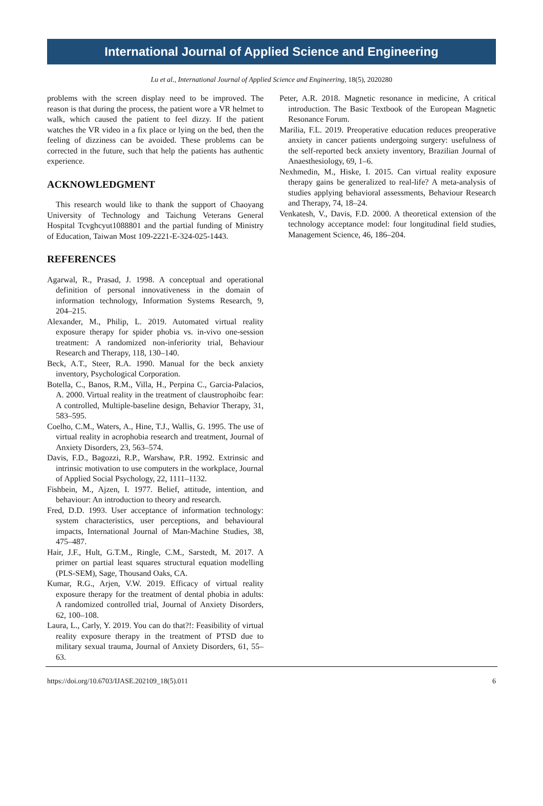International Journal of Applied Science and Engineering
Lu et al., International Journal of Applied Science and Engineering, 18(5), 2020280
problems with the screen display need to be improved. The reason is that during the process, the patient wore a VR helmet to walk, which caused the patient to feel dizzy. If the patient watches the VR video in a fix place or lying on the bed, then the feeling of dizziness can be avoided. These problems can be corrected in the future, such that help the patients has authentic experience.
ACKNOWLEDGMENT
This research would like to thank the support of Chaoyang University of Technology and Taichung Veterans General Hospital Tcvghcyut1088801 and the partial funding of Ministry of Education, Taiwan Most 109-2221-E-324-025-1443.
REFERENCES
Agarwal, R., Prasad, J. 1998. A conceptual and operational definition of personal innovativeness in the domain of information technology, Information Systems Research, 9, 204–215.
Alexander, M., Philip, L. 2019. Automated virtual reality exposure therapy for spider phobia vs. in-vivo one-session treatment: A randomized non-inferiority trial, Behaviour Research and Therapy, 118, 130–140.
Beck, A.T., Steer, R.A. 1990. Manual for the beck anxiety inventory, Psychological Corporation.
Botella, C., Banos, R.M., Villa, H., Perpina C., Garcia-Palacios, A. 2000. Virtual reality in the treatment of claustrophoibc fear: A controlled, Multiple-baseline design, Behavior Therapy, 31, 583–595.
Coelho, C.M., Waters, A., Hine, T.J., Wallis, G. 1995. The use of virtual reality in acrophobia research and treatment, Journal of Anxiety Disorders, 23, 563–574.
Davis, F.D., Bagozzi, R.P., Warshaw, P.R. 1992. Extrinsic and intrinsic motivation to use computers in the workplace, Journal of Applied Social Psychology, 22, 1111–1132.
Fishbein, M., Ajzen, I. 1977. Belief, attitude, intention, and behaviour: An introduction to theory and research.
Fred, D.D. 1993. User acceptance of information technology: system characteristics, user perceptions, and behavioural impacts, International Journal of Man-Machine Studies, 38, 475–487.
Hair, J.F., Hult, G.T.M., Ringle, C.M., Sarstedt, M. 2017. A primer on partial least squares structural equation modelling (PLS-SEM), Sage, Thousand Oaks, CA.
Kumar, R.G., Arjen, V.W. 2019. Efficacy of virtual reality exposure therapy for the treatment of dental phobia in adults: A randomized controlled trial, Journal of Anxiety Disorders, 62, 100–108.
Laura, L., Carly, Y. 2019. You can do that?!: Feasibility of virtual reality exposure therapy in the treatment of PTSD due to military sexual trauma, Journal of Anxiety Disorders, 61, 55–63.
Peter, A.R. 2018. Magnetic resonance in medicine, A critical introduction. The Basic Textbook of the European Magnetic Resonance Forum.
Marilia, F.L. 2019. Preoperative education reduces preoperative anxiety in cancer patients undergoing surgery: usefulness of the self-reported beck anxiety inventory, Brazilian Journal of Anaesthesiology, 69, 1–6.
Nexhmedin, M., Hiske, I. 2015. Can virtual reality exposure therapy gains be generalized to real-life? A meta-analysis of studies applying behavioral assessments, Behaviour Research and Therapy, 74, 18–24.
Venkatesh, V., Davis, F.D. 2000. A theoretical extension of the technology acceptance model: four longitudinal field studies, Management Science, 46, 186–204.
https://doi.org/10.6703/IJASE.202109_18(5).011 6